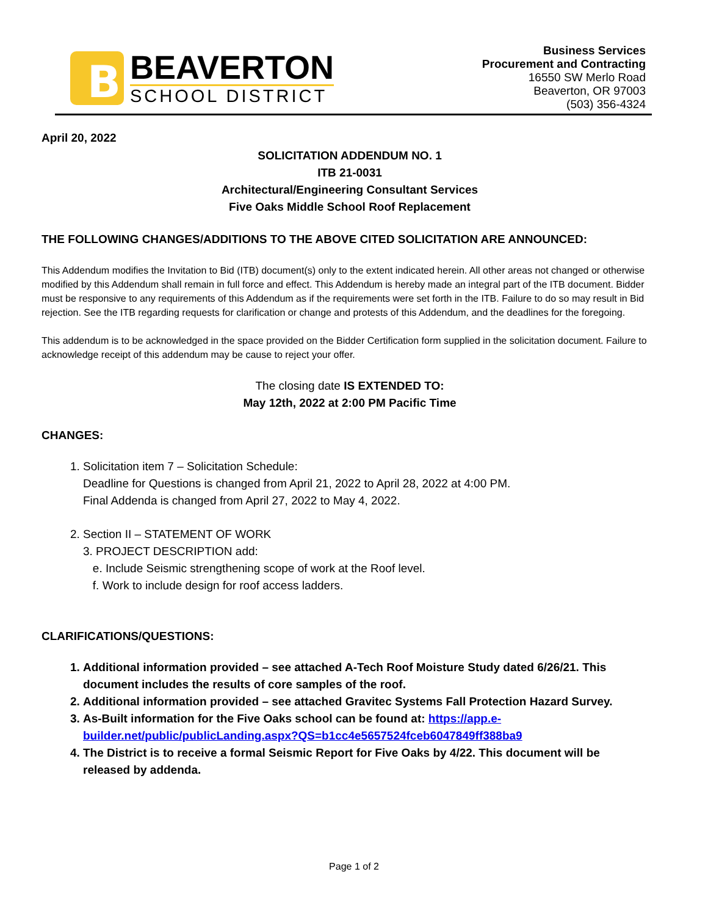B
BEAVERTON
SCHOOL DISTRICT
Business Services
Procurement and Contracting
16550 SW Merlo Road
Beaverton, OR 97003
(503) 356-4324
April 20, 2022
SOLICITATION ADDENDUM NO. 1
ITB 21-0031
Architectural/Engineering Consultant Services
Five Oaks Middle School Roof Replacement
THE FOLLOWING CHANGES/ADDITIONS TO THE ABOVE CITED SOLICITATION ARE ANNOUNCED:
This Addendum modifies the Invitation to Bid (ITB) document(s) only to the extent indicated herein. All other areas not changed or otherwise modified by this Addendum shall remain in full force and effect. This Addendum is hereby made an integral part of the ITB document. Bidder must be responsive to any requirements of this Addendum as if the requirements were set forth in the ITB. Failure to do so may result in Bid rejection. See the ITB regarding requests for clarification or change and protests of this Addendum, and the deadlines for the foregoing.
This addendum is to be acknowledged in the space provided on the Bidder Certification form supplied in the solicitation document. Failure to acknowledge receipt of this addendum may be cause to reject your offer.
The closing date IS EXTENDED TO:
May 12th, 2022 at 2:00 PM Pacific Time
CHANGES:
1. Solicitation item 7 – Solicitation Schedule:
Deadline for Questions is changed from April 21, 2022 to April 28, 2022 at 4:00 PM.
Final Addenda is changed from April 27, 2022 to May 4, 2022.
2. Section II – STATEMENT OF WORK
3. PROJECT DESCRIPTION add:
e. Include Seismic strengthening scope of work at the Roof level.
f. Work to include design for roof access ladders.
CLARIFICATIONS/QUESTIONS:
1. Additional information provided – see attached A-Tech Roof Moisture Study dated 6/26/21. This document includes the results of core samples of the roof.
2. Additional information provided – see attached Gravitec Systems Fall Protection Hazard Survey.
3. As-Built information for the Five Oaks school can be found at: https://app.e-builder.net/public/publicLanding.aspx?QS=b1cc4e5657524fceb6047849ff388ba9
4. The District is to receive a formal Seismic Report for Five Oaks by 4/22. This document will be released by addenda.
Page 1 of 2